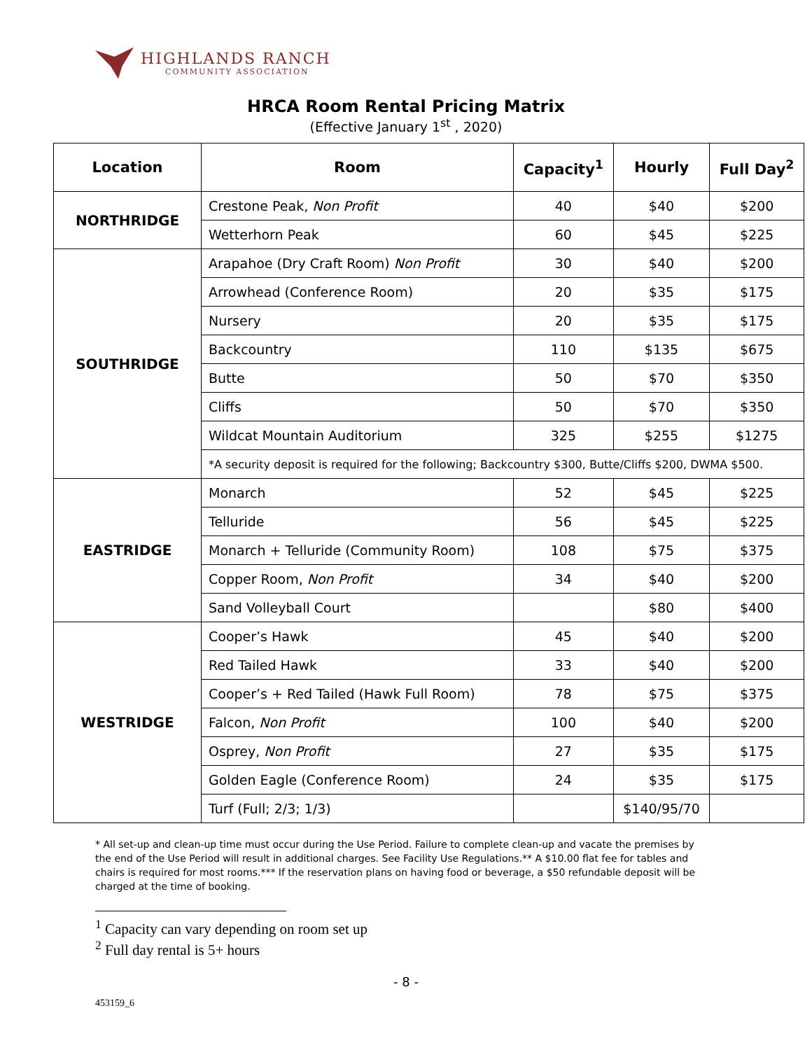HIGHLANDS RANCH
COMMUNITY ASSOCIATION
HRCA Room Rental Pricing Matrix
(Effective January 1<sup>st</sup> , 2020)
| Location | Room | Capacity<sup>1</sup> | Hourly | Full Day<sup>2</sup> |
| --- | --- | --- | --- | --- |
| NORTHRIDGE | Crestone Peak, Non Profit | 40 | $40 | $200 |
| | Wetterhorn Peak | 60 | $45 | $225 |
| SOUTHRIDGE | Arapahoe (Dry Craft Room) Non Profit | 30 | $40 | $200 |
| | Arrowhead (Conference Room) | 20 | $35 | $175 |
| | Nursery | 20 | $35 | $175 |
| | Backcountry | 110 | $135 | $675 |
| | Butte | 50 | $70 | $350 |
| | Cliffs | 50 | $70 | $350 |
| | Wildcat Mountain Auditorium | 325 | $255 | $1275 |
| | *A security deposit is required for the following; Backcountry $300, Butte/Cliffs $200, DWMA $500. | | | |
| EASTRIDGE | Monarch | 52 | $45 | $225 |
| | Telluride | 56 | $45 | $225 |
| | Monarch + Telluride (Community Room) | 108 | $75 | $375 |
| | Copper Room, Non Profit | 34 | $40 | $200 |
| | Sand Volleyball Court | | $80 | $400 |
| WESTRIDGE | Cooper’s Hawk | 45 | $40 | $200 |
| | Red Tailed Hawk | 33 | $40 | $200 |
| | Cooper’s + Red Tailed (Hawk Full Room) | 78 | $75 | $375 |
| | Falcon, Non Profit | 100 | $40 | $200 |
| | Osprey, Non Profit | 27 | $35 | $175 |
| | Golden Eagle (Conference Room) | 24 | $35 | $175 |
| | Turf (Full; 2/3; 1/3) | | $140/95/70 | |
* All set-up and clean-up time must occur during the Use Period. Failure to complete clean-up and vacate the premises by the end of the Use Period will result in additional charges. See Facility Use Regulations.** A $10.00 flat fee for tables and chairs is required for most rooms.*** If the reservation plans on having food or beverage, a $50 refundable deposit will be charged at the time of booking.
<sup>1</sup> Capacity can vary depending on room set up
<sup>2</sup> Full day rental is 5+ hours
- 8 -
453159_6